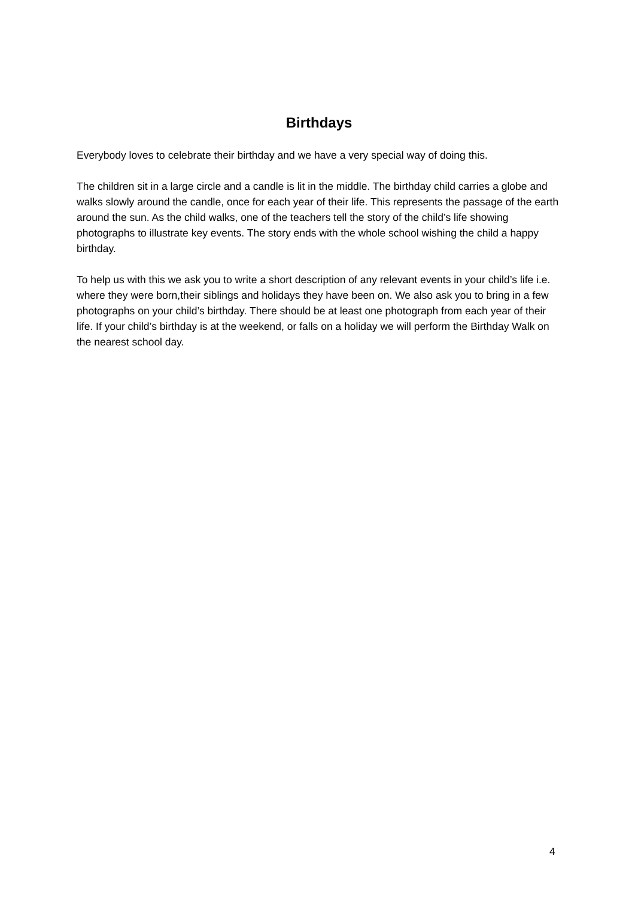Birthdays
Everybody loves to celebrate their birthday and we have a very special way of doing this.
The children sit in a large circle and a candle is lit in the middle. The birthday child carries a globe and walks slowly around the candle, once for each year of their life. This represents the passage of the earth around the sun. As the child walks, one of the teachers tell the story of the child’s life showing photographs to illustrate key events. The story ends with the whole school wishing the child a happy birthday.
To help us with this we ask you to write a short description of any relevant events in your child’s life i.e. where they were born,their siblings and holidays they have been on. We also ask you to bring in a few photographs on your child’s birthday. There should be at least one photograph from each year of their life. If your child’s birthday is at the weekend, or falls on a holiday we will perform the Birthday Walk on the nearest school day.
4